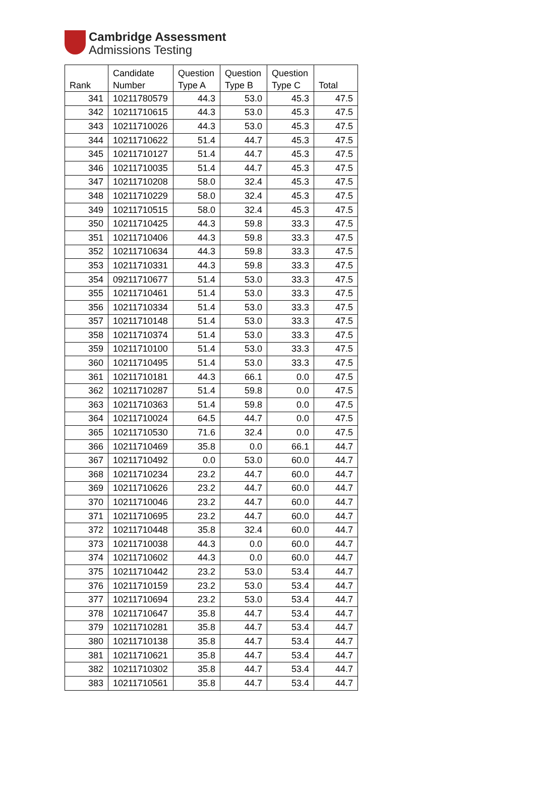Cambridge Assessment
Admissions Testing
| Rank | Candidate Number | Question Type A | Question Type B | Question Type C | Total |
| --- | --- | --- | --- | --- | --- |
| 341 | 10211780579 | 44.3 | 53.0 | 45.3 | 47.5 |
| 342 | 10211710615 | 44.3 | 53.0 | 45.3 | 47.5 |
| 343 | 10211710026 | 44.3 | 53.0 | 45.3 | 47.5 |
| 344 | 10211710622 | 51.4 | 44.7 | 45.3 | 47.5 |
| 345 | 10211710127 | 51.4 | 44.7 | 45.3 | 47.5 |
| 346 | 10211710035 | 51.4 | 44.7 | 45.3 | 47.5 |
| 347 | 10211710208 | 58.0 | 32.4 | 45.3 | 47.5 |
| 348 | 10211710229 | 58.0 | 32.4 | 45.3 | 47.5 |
| 349 | 10211710515 | 58.0 | 32.4 | 45.3 | 47.5 |
| 350 | 10211710425 | 44.3 | 59.8 | 33.3 | 47.5 |
| 351 | 10211710406 | 44.3 | 59.8 | 33.3 | 47.5 |
| 352 | 10211710634 | 44.3 | 59.8 | 33.3 | 47.5 |
| 353 | 10211710331 | 44.3 | 59.8 | 33.3 | 47.5 |
| 354 | 09211710677 | 51.4 | 53.0 | 33.3 | 47.5 |
| 355 | 10211710461 | 51.4 | 53.0 | 33.3 | 47.5 |
| 356 | 10211710334 | 51.4 | 53.0 | 33.3 | 47.5 |
| 357 | 10211710148 | 51.4 | 53.0 | 33.3 | 47.5 |
| 358 | 10211710374 | 51.4 | 53.0 | 33.3 | 47.5 |
| 359 | 10211710100 | 51.4 | 53.0 | 33.3 | 47.5 |
| 360 | 10211710495 | 51.4 | 53.0 | 33.3 | 47.5 |
| 361 | 10211710181 | 44.3 | 66.1 | 0.0 | 47.5 |
| 362 | 10211710287 | 51.4 | 59.8 | 0.0 | 47.5 |
| 363 | 10211710363 | 51.4 | 59.8 | 0.0 | 47.5 |
| 364 | 10211710024 | 64.5 | 44.7 | 0.0 | 47.5 |
| 365 | 10211710530 | 71.6 | 32.4 | 0.0 | 47.5 |
| 366 | 10211710469 | 35.8 | 0.0 | 66.1 | 44.7 |
| 367 | 10211710492 | 0.0 | 53.0 | 60.0 | 44.7 |
| 368 | 10211710234 | 23.2 | 44.7 | 60.0 | 44.7 |
| 369 | 10211710626 | 23.2 | 44.7 | 60.0 | 44.7 |
| 370 | 10211710046 | 23.2 | 44.7 | 60.0 | 44.7 |
| 371 | 10211710695 | 23.2 | 44.7 | 60.0 | 44.7 |
| 372 | 10211710448 | 35.8 | 32.4 | 60.0 | 44.7 |
| 373 | 10211710038 | 44.3 | 0.0 | 60.0 | 44.7 |
| 374 | 10211710602 | 44.3 | 0.0 | 60.0 | 44.7 |
| 375 | 10211710442 | 23.2 | 53.0 | 53.4 | 44.7 |
| 376 | 10211710159 | 23.2 | 53.0 | 53.4 | 44.7 |
| 377 | 10211710694 | 23.2 | 53.0 | 53.4 | 44.7 |
| 378 | 10211710647 | 35.8 | 44.7 | 53.4 | 44.7 |
| 379 | 10211710281 | 35.8 | 44.7 | 53.4 | 44.7 |
| 380 | 10211710138 | 35.8 | 44.7 | 53.4 | 44.7 |
| 381 | 10211710621 | 35.8 | 44.7 | 53.4 | 44.7 |
| 382 | 10211710302 | 35.8 | 44.7 | 53.4 | 44.7 |
| 383 | 10211710561 | 35.8 | 44.7 | 53.4 | 44.7 |